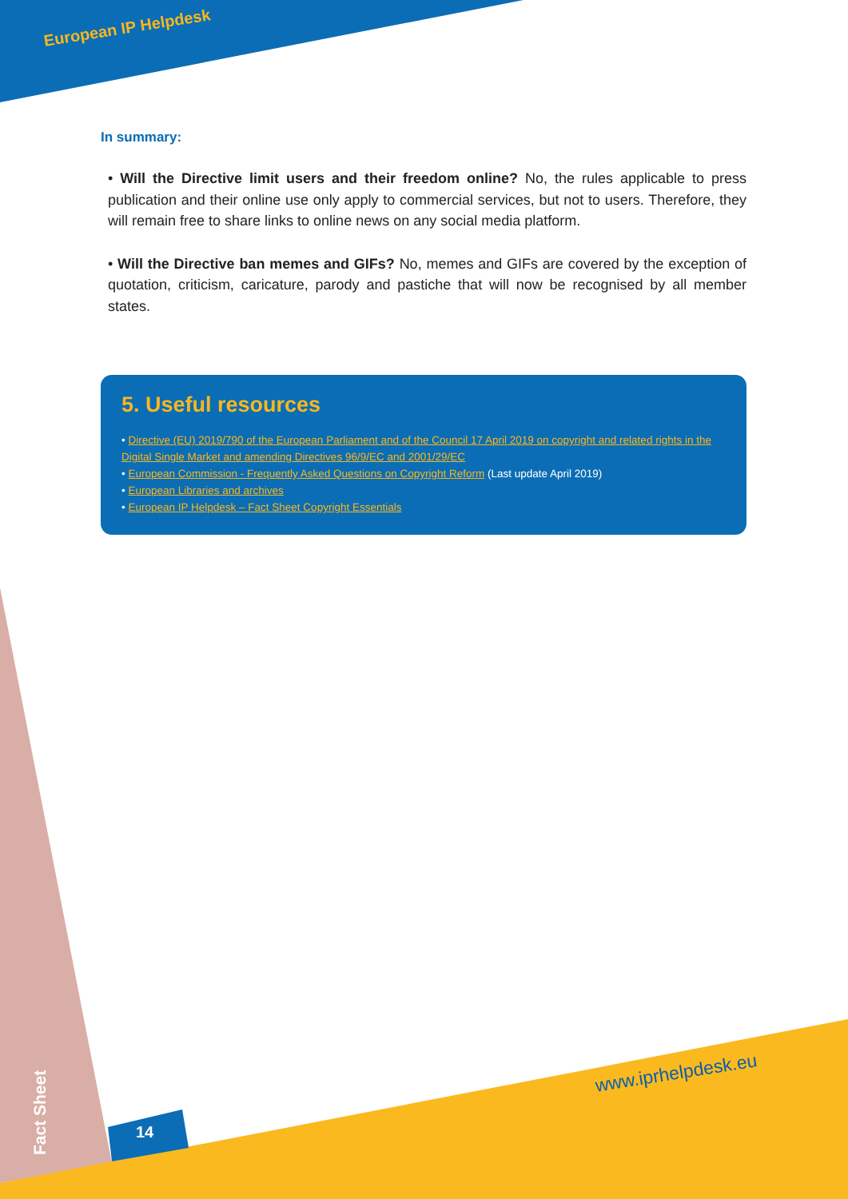European IP Helpdesk
In summary:
• Will the Directive limit users and their freedom online? No, the rules applicable to press publication and their online use only apply to commercial services, but not to users. Therefore, they will remain free to share links to online news on any social media platform.
• Will the Directive ban memes and GIFs? No, memes and GIFs are covered by the exception of quotation, criticism, caricature, parody and pastiche that will now be recognised by all member states.
5. Useful resources
• Directive (EU) 2019/790 of the European Parliament and of the Council 17 April 2019 on copyright and related rights in the Digital Single Market and amending Directives 96/9/EC and 2001/29/EC
• European Commission - Frequently Asked Questions on Copyright Reform (Last update April 2019)
• European Libraries and archives
• European IP Helpdesk – Fact Sheet Copyright Essentials
www.iprhelpdesk.eu
Fact Sheet
14